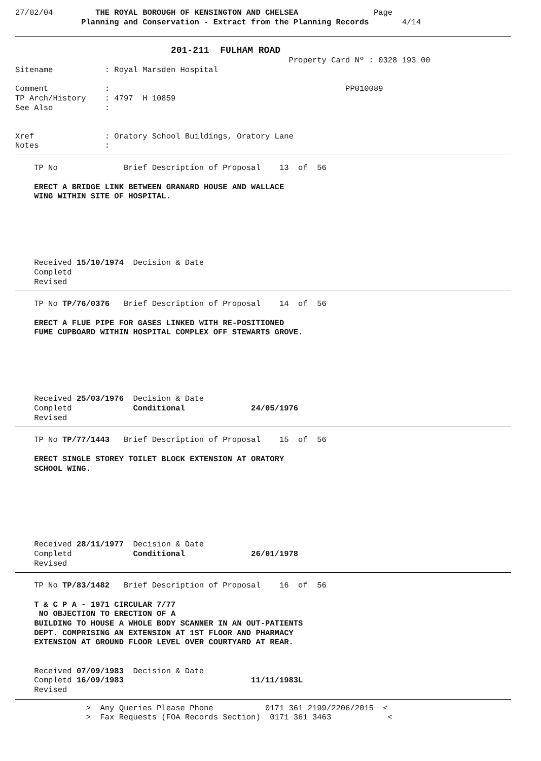27/02/04         THE ROYAL BOROUGH OF KENSINGTON AND CHELSEA                Page
              Planning and Conservation - Extract from the Planning Records       4/14
                                 201-211  FULHAM ROAD
                                                          Property Card Nº : 0328 193 00
Sitename           : Royal Marsden Hospital

Comment            :                                                  PP010089
TP Arch/History    : 4797  H 10859
See Also           :


Xref               : Oratory School Buildings, Oratory Lane
Notes              :
    TP No              Brief Description of Proposal    13  of  56

    ERECT A BRIDGE LINK BETWEEN GRANARD HOUSE AND WALLACE
    WING WITHIN SITE OF HOSPITAL.






    Received 15/10/1974  Decision & Date
    Completd
    Revised
    TP No TP/76/0376   Brief Description of Proposal    14  of  56

    ERECT A FLUE PIPE FOR GASES LINKED WITH RE-POSITIONED
    FUME CUPBOARD WITHIN HOSPITAL COMPLEX OFF STEWARTS GROVE.






    Received 25/03/1976  Decision & Date
    Completd             Conditional              24/05/1976
    Revised
    TP No TP/77/1443   Brief Description of Proposal    15  of  56

    ERECT SINGLE STOREY TOILET BLOCK EXTENSION AT ORATORY
    SCHOOL WING.







    Received 28/11/1977  Decision & Date
    Completd             Conditional              26/01/1978
    Revised
    TP No TP/83/1482   Brief Description of Proposal    16  of  56

    T & C P A - 1971 CIRCULAR 7/77
     NO OBJECTION TO ERECTION OF A
    BUILDING TO HOUSE A WHOLE BODY SCANNER IN AN OUT-PATIENTS
    DEPT. COMPRISING AN EXTENSION AT 1ST FLOOR AND PHARMACY
    EXTENSION AT GROUND FLOOR LEVEL OVER COURTYARD AT REAR.


    Received 07/09/1983  Decision & Date
    Completd 16/09/1983                           11/11/1983L
    Revised
               >  Any Queries Please Phone           0171 361 2199/2206/2015  <
               >  Fax Requests (FOA Records Section)  0171 361 3463            <